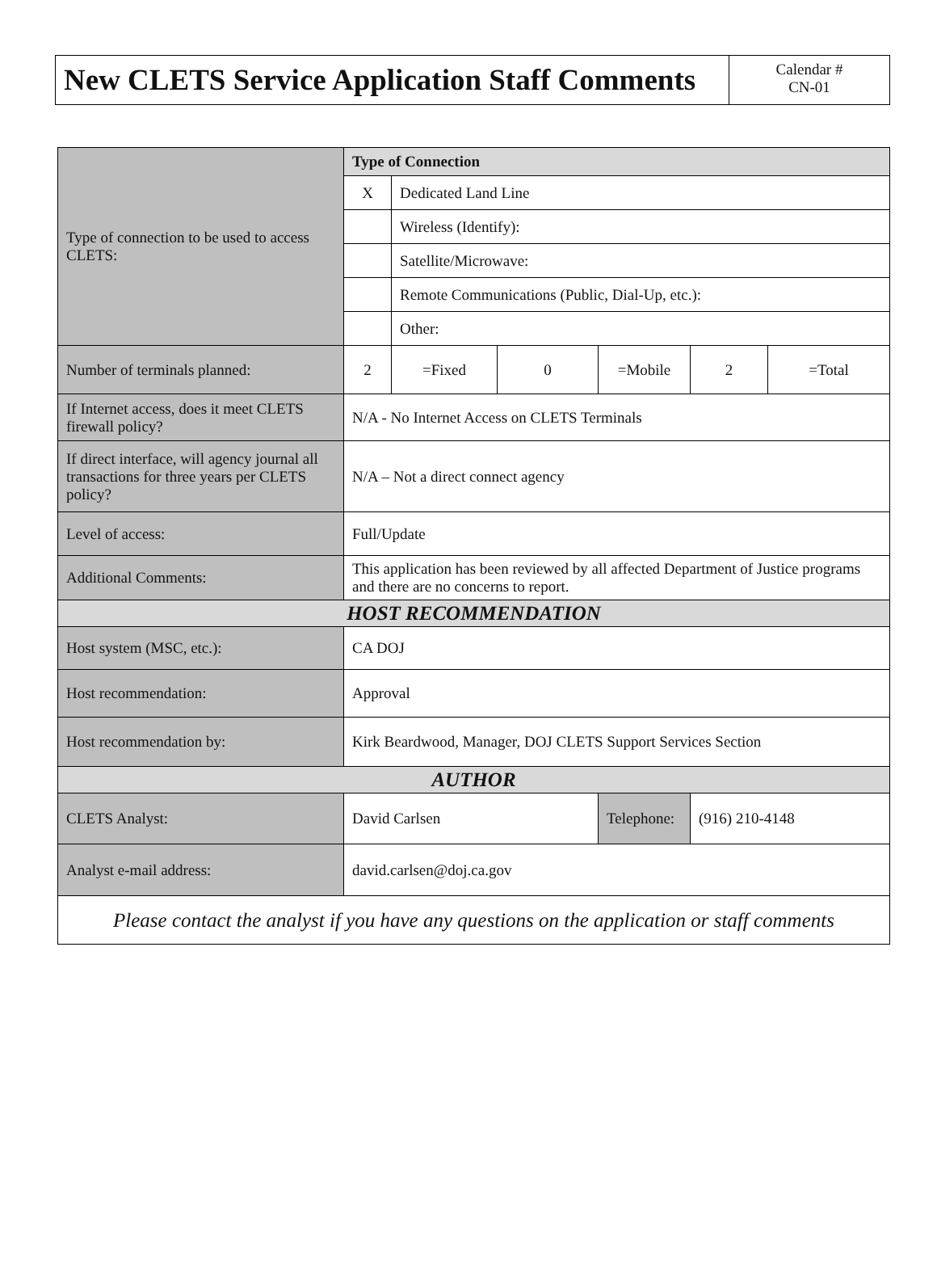New CLETS Service Application Staff Comments
Calendar #
CN-01
| Type of connection to be used to access CLETS: | Type of Connection | | | | | |
| | X | Dedicated Land Line | | | | |
| | | Wireless (Identify): | | | | |
| | | Satellite/Microwave: | | | | |
| | | Remote Communications (Public, Dial-Up, etc.): | | | | |
| | | Other: | | | | |
| Number of terminals planned: | 2 | =Fixed | 0 | =Mobile | 2 | =Total |
| If Internet access, does it meet CLETS firewall policy? | N/A - No Internet Access on CLETS Terminals | | | | | |
| If direct interface, will agency journal all transactions for three years per CLETS policy? | N/A – Not a direct connect agency | | | | | |
| Level of access: | Full/Update | | | | | |
| Additional Comments: | This application has been reviewed by all affected Department of Justice programs and there are no concerns to report. | | | | | |
| HOST RECOMMENDATION | | | | | | |
| Host system (MSC, etc.): | CA DOJ | | | | | |
| Host recommendation: | Approval | | | | | |
| Host recommendation by: | Kirk Beardwood, Manager, DOJ CLETS Support Services Section | | | | | |
| AUTHOR | | | | | | |
| CLETS Analyst: | David Carlsen | | | Telephone: | (916) 210-4148 | |
| Analyst e-mail address: | david.carlsen@doj.ca.gov | | | | | |
| Please contact the analyst if you have any questions on the application or staff comments | | | | | | |